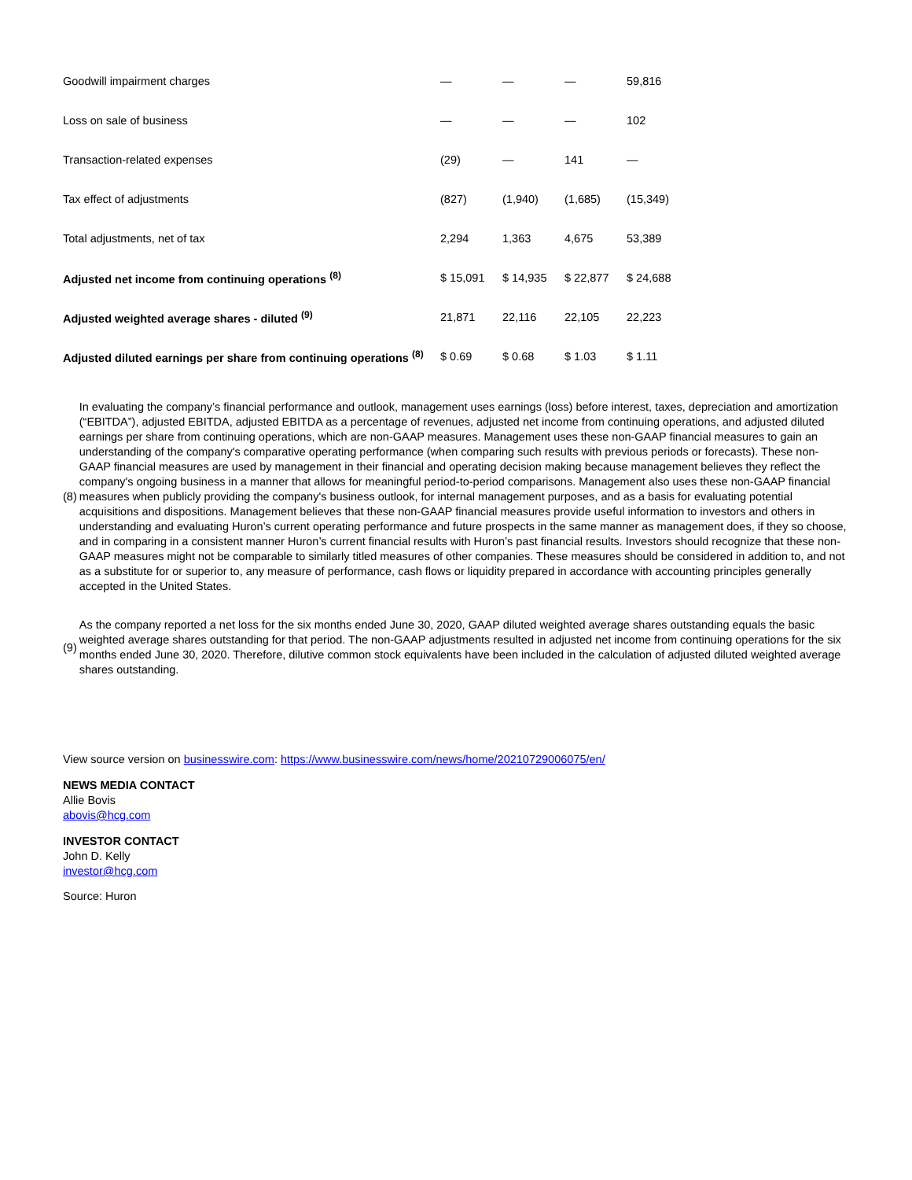| Goodwill impairment charges | — | — | — | 59,816 |
| Loss on sale of business | — | — | — | 102 |
| Transaction-related expenses | (29) | — | 141 | — |
| Tax effect of adjustments | (827) | (1,940) | (1,685) | (15,349) |
| Total adjustments, net of tax | 2,294 | 1,363 | 4,675 | 53,389 |
| Adjusted net income from continuing operations <sup>(8)</sup> | $ 15,091 | $ 14,935 | $ 22,877 | $ 24,688 |
| Adjusted weighted average shares - diluted <sup>(9)</sup> | 21,871 | 22,116 | 22,105 | 22,223 |
| Adjusted diluted earnings per share from continuing operations <sup>(8)</sup> | $ 0.69 | $ 0.68 | $ 1.03 | $ 1.11 |
| (8) | In evaluating the company’s financial performance and outlook, management uses earnings (loss) before interest, taxes, depreciation and amortization (“EBITDA”), adjusted EBITDA, adjusted EBITDA as a percentage of revenues, adjusted net income from continuing operations, and adjusted diluted earnings per share from continuing operations, which are non-GAAP measures. Management uses these non-GAAP financial measures to gain an understanding of the company's comparative operating performance (when comparing such results with previous periods or forecasts). These non-GAAP financial measures are used by management in their financial and operating decision making because management believes they reflect the company's ongoing business in a manner that allows for meaningful period-to-period comparisons. Management also uses these non-GAAP financial measures when publicly providing the company's business outlook, for internal management purposes, and as a basis for evaluating potential acquisitions and dispositions. Management believes that these non-GAAP financial measures provide useful information to investors and others in understanding and evaluating Huron’s current operating performance and future prospects in the same manner as management does, if they so choose, and in comparing in a consistent manner Huron’s current financial results with Huron’s past financial results. Investors should recognize that these non-GAAP measures might not be comparable to similarly titled measures of other companies. These measures should be considered in addition to, and not as a substitute for or superior to, any measure of performance, cash flows or liquidity prepared in accordance with accounting principles generally accepted in the United States. |
| (9) | As the company reported a net loss for the six months ended June 30, 2020, GAAP diluted weighted average shares outstanding equals the basic weighted average shares outstanding for that period. The non-GAAP adjustments resulted in adjusted net income from continuing operations for the six months ended June 30, 2020. Therefore, dilutive common stock equivalents have been included in the calculation of adjusted diluted weighted average shares outstanding. |
View source version on businesswire.com: https://www.businesswire.com/news/home/20210729006075/en/
NEWS MEDIA CONTACT
Allie Bovis
abovis@hcg.com
INVESTOR CONTACT
John D. Kelly
investor@hcg.com
Source: Huron